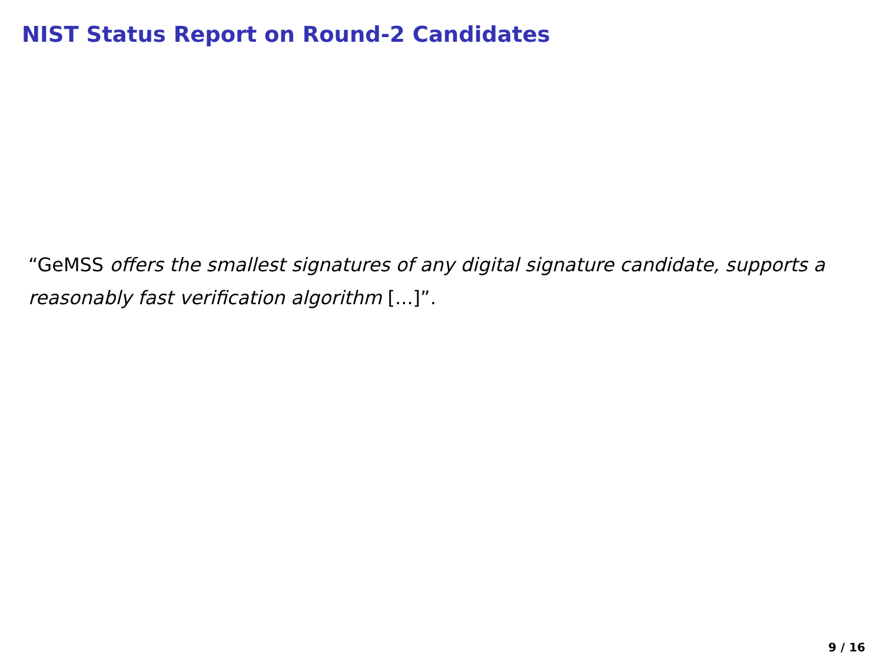NIST Status Report on Round-2 Candidates
“GeMSS offers the smallest signatures of any digital signature candidate, supports a reasonably fast verification algorithm [...]”.
9 / 16